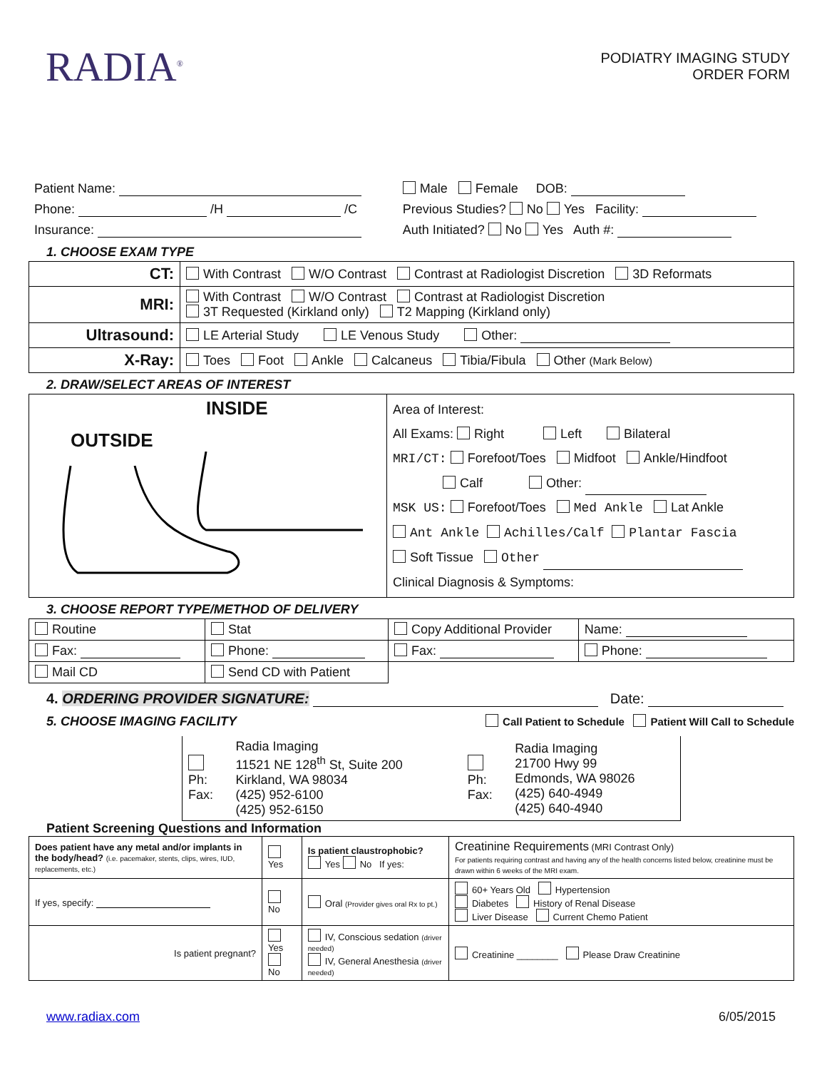RADIA<sup>®</sup>
PODIATRY IMAGING STUDY
ORDER FORM
| Patient Name: | Male Female DOB: |
| Phone: /H /C | Previous Studies? No Yes Facility: |
| Insurance: | Auth Initiated? No Yes Auth #: |
1. CHOOSE EXAM TYPE
| CT: | With Contrast W/O Contrast Contrast at Radiologist Discretion 3D Reformats |
| MRI: | With Contrast W/O Contrast Contrast at Radiologist Discretion 3T Requested (Kirkland only) T2 Mapping (Kirkland only) |
| Ultrasound: | LE Arterial Study LE Venous Study Other: |
| X-Ray: | Toes Foot Ankle Calcaneus Tibia/Fibula Other (Mark Below) |
2. DRAW/SELECT AREAS OF INTEREST
| INSIDE OUTSIDE | Area of Interest: All Exams: Right Left Bilateral MRI/CT: Forefoot/Toes Midfoot Ankle/Hindfoot Calf Other: MSK US: Forefoot/Toes Med Ankle Lat Ankle Ant Ankle Achilles/Calf Plantar Fascia Soft Tissue Other Clinical Diagnosis & Symptoms: |
3. CHOOSE REPORT TYPE/METHOD OF DELIVERY
| Routine | Stat | Copy Additional Provider | Name: |
| Fax: | Phone: | Fax: | Phone: |
| Mail CD | Send CD with Patient | | |
4. ORDERING PROVIDER SIGNATURE: Date:
5. CHOOSE IMAGING FACILITY Call Patient to Schedule Patient Will Call to Schedule
| Ph: Fax: | Radia Imaging 11521 NE 128<sup>th</sup> St, Suite 200 Kirkland, WA 98034 (425) 952-6100 (425) 952-6150 | Ph: Fax: | Radia Imaging 21700 Hwy 99 Edmonds, WA 98026 (425) 640-4949 (425) 640-4940 |
Patient Screening Questions and Information
| Does patient have any metal and/or implants in the body/head? (i.e. pacemaker, stents, clips, wires, IUD, replacements, etc.) | Yes | Is patient claustrophobic? Yes No If yes: | Creatinine Requirements (MRI Contrast Only) For patients requiring contrast and having any of the health concerns listed below, creatinine must be drawn within 6 weeks of the MRI exam. |
| If yes, specify: | No | Oral (Provider gives oral Rx to pt.) | 60+ Years Old Hypertension Diabetes History of Renal Disease Liver Disease Current Chemo Patient |
| Is patient pregnant? | Yes No | IV, Conscious sedation (driver needed) IV, General Anesthesia (driver needed) | Creatinine ________ Please Draw Creatinine |
www.radiax.com 6/05/2015